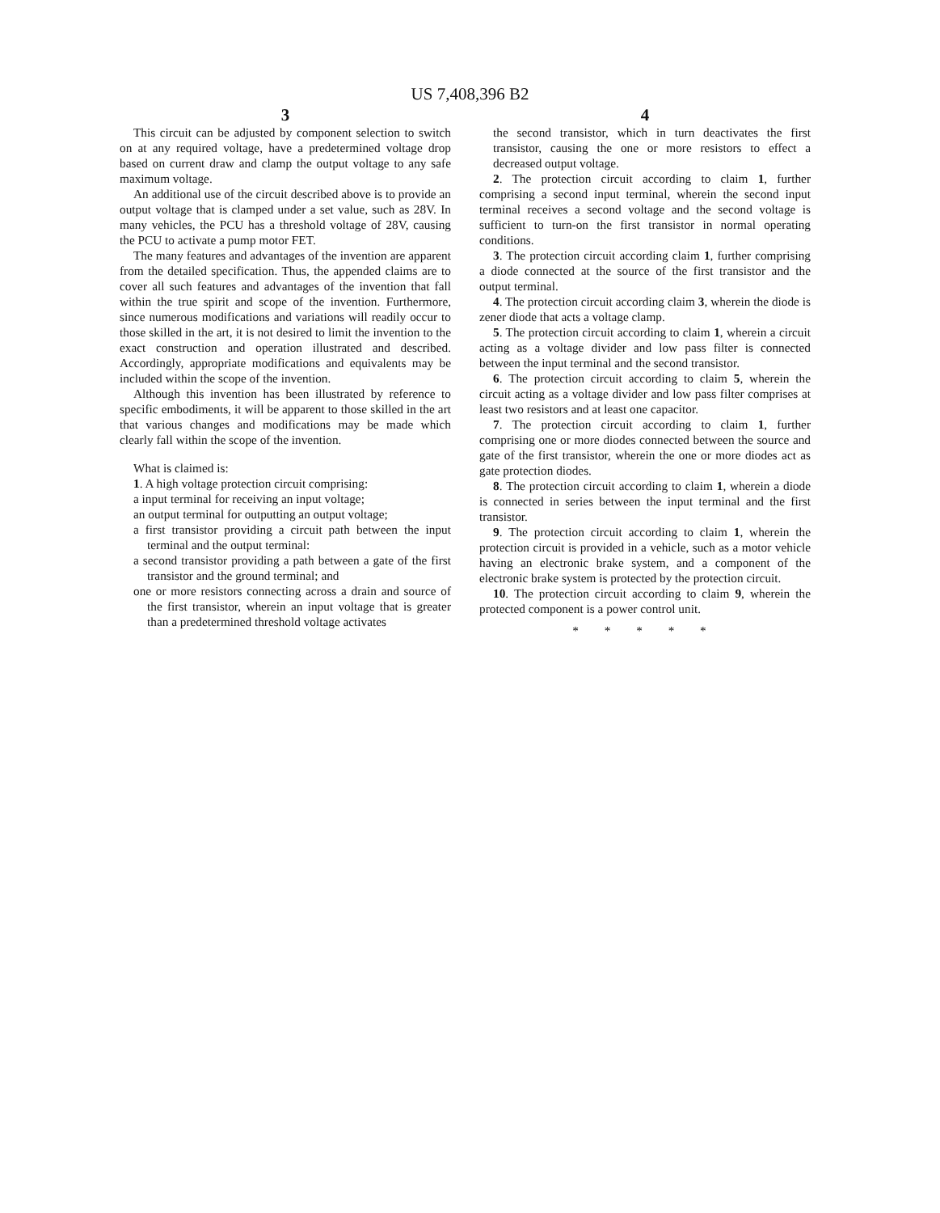US 7,408,396 B2
3
This circuit can be adjusted by component selection to switch on at any required voltage, have a predetermined voltage drop based on current draw and clamp the output voltage to any safe maximum voltage.
An additional use of the circuit described above is to provide an output voltage that is clamped under a set value, such as 28V. In many vehicles, the PCU has a threshold voltage of 28V, causing the PCU to activate a pump motor FET.
The many features and advantages of the invention are apparent from the detailed specification. Thus, the appended claims are to cover all such features and advantages of the invention that fall within the true spirit and scope of the invention. Furthermore, since numerous modifications and variations will readily occur to those skilled in the art, it is not desired to limit the invention to the exact construction and operation illustrated and described. Accordingly, appropriate modifications and equivalents may be included within the scope of the invention.
Although this invention has been illustrated by reference to specific embodiments, it will be apparent to those skilled in the art that various changes and modifications may be made which clearly fall within the scope of the invention.
What is claimed is:
1. A high voltage protection circuit comprising:
a input terminal for receiving an input voltage;
an output terminal for outputting an output voltage;
a first transistor providing a circuit path between the input terminal and the output terminal:
a second transistor providing a path between a gate of the first transistor and the ground terminal; and
one or more resistors connecting across a drain and source of the first transistor, wherein an input voltage that is greater than a predetermined threshold voltage activates
4
the second transistor, which in turn deactivates the first transistor, causing the one or more resistors to effect a decreased output voltage.
2. The protection circuit according to claim 1, further comprising a second input terminal, wherein the second input terminal receives a second voltage and the second voltage is sufficient to turn-on the first transistor in normal operating conditions.
3. The protection circuit according claim 1, further comprising a diode connected at the source of the first transistor and the output terminal.
4. The protection circuit according claim 3, wherein the diode is zener diode that acts a voltage clamp.
5. The protection circuit according to claim 1, wherein a circuit acting as a voltage divider and low pass filter is connected between the input terminal and the second transistor.
6. The protection circuit according to claim 5, wherein the circuit acting as a voltage divider and low pass filter comprises at least two resistors and at least one capacitor.
7. The protection circuit according to claim 1, further comprising one or more diodes connected between the source and gate of the first transistor, wherein the one or more diodes act as gate protection diodes.
8. The protection circuit according to claim 1, wherein a diode is connected in series between the input terminal and the first transistor.
9. The protection circuit according to claim 1, wherein the protection circuit is provided in a vehicle, such as a motor vehicle having an electronic brake system, and a component of the electronic brake system is protected by the protection circuit.
10. The protection circuit according to claim 9, wherein the protected component is a power control unit.
* * * * *